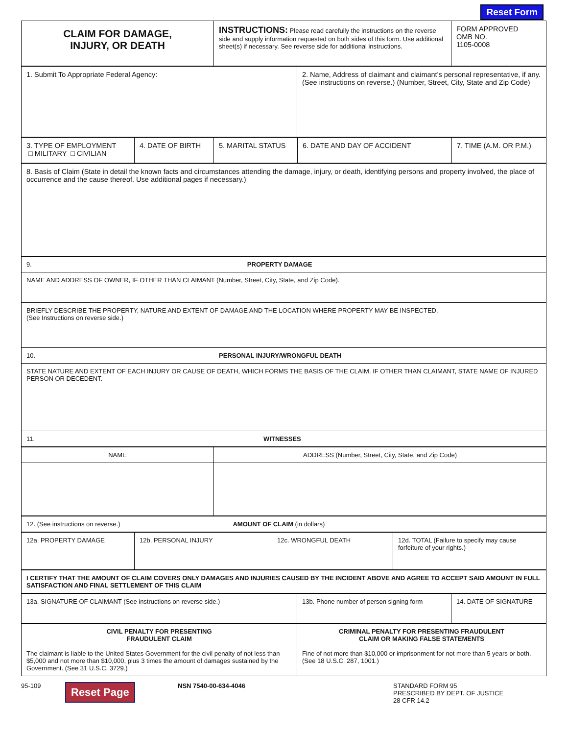Reset Form
| CLAIM FOR DAMAGE, INJURY, OR DEATH | INSTRUCTIONS: Please read carefully the instructions on the reverse side and supply information requested on both sides of this form. Use additional sheet(s) if necessary. See reverse side for additional instructions. | FORM APPROVED OMB NO. 1105-0008 |
| 1. Submit To Appropriate Federal Agency: | 2. Name, Address of claimant and claimant's personal representative, if any. (See instructions on reverse.) (Number, Street, City, State and Zip Code) |
| 3. TYPE OF EMPLOYMENT □ MILITARY □ CIVILIAN | 4. DATE OF BIRTH | 5. MARITAL STATUS | 6. DATE AND DAY OF ACCIDENT | 7. TIME (A.M. OR P.M.) |
| 8. Basis of Claim (State in detail the known facts and circumstances attending the damage, injury, or death, identifying persons and property involved, the place of occurrence and the cause thereof. Use additional pages if necessary.) |
| 9. PROPERTY DAMAGE |
| NAME AND ADDRESS OF OWNER, IF OTHER THAN CLAIMANT (Number, Street, City, State, and Zip Code). |
| BRIEFLY DESCRIBE THE PROPERTY, NATURE AND EXTENT OF DAMAGE AND THE LOCATION WHERE PROPERTY MAY BE INSPECTED. (See Instructions on reverse side.) |
| 10. PERSONAL INJURY/WRONGFUL DEATH |
| STATE NATURE AND EXTENT OF EACH INJURY OR CAUSE OF DEATH, WHICH FORMS THE BASIS OF THE CLAIM. IF OTHER THAN CLAIMANT, STATE NAME OF INJURED PERSON OR DECEDENT. |
| 11. WITNESSES |
| NAME | ADDRESS (Number, Street, City, State, and Zip Code) |
| 12. (See instructions on reverse.) AMOUNT OF CLAIM (in dollars) |
| 12a. PROPERTY DAMAGE | 12b. PERSONAL INJURY | 12c. WRONGFUL DEATH | 12d. TOTAL (Failure to specify may cause forfeiture of your rights.) |
| I CERTIFY THAT THE AMOUNT OF CLAIM COVERS ONLY DAMAGES AND INJURIES CAUSED BY THE INCIDENT ABOVE AND AGREE TO ACCEPT SAID AMOUNT IN FULL SATISFACTION AND FINAL SETTLEMENT OF THIS CLAIM |
| 13a. SIGNATURE OF CLAIMANT (See instructions on reverse side.) | 13b. Phone number of person signing form | 14. DATE OF SIGNATURE |
| CIVIL PENALTY FOR PRESENTING FRAUDULENT CLAIM The claimant is liable to the United States Government for the civil penalty of not less than $5,000 and not more than $10,000, plus 3 times the amount of damages sustained by the Government. (See 31 U.S.C. 3729.) | CRIMINAL PENALTY FOR PRESENTING FRAUDULENT CLAIM OR MAKING FALSE STATEMENTS Fine of not more than $10,000 or imprisonment for not more than 5 years or both. (See 18 U.S.C. 287, 1001.) |
95-109
Reset Page
NSN 7540-00-634-4046 STANDARD FORM 95
PRESCRIBED BY DEPT. OF JUSTICE
28 CFR 14.2